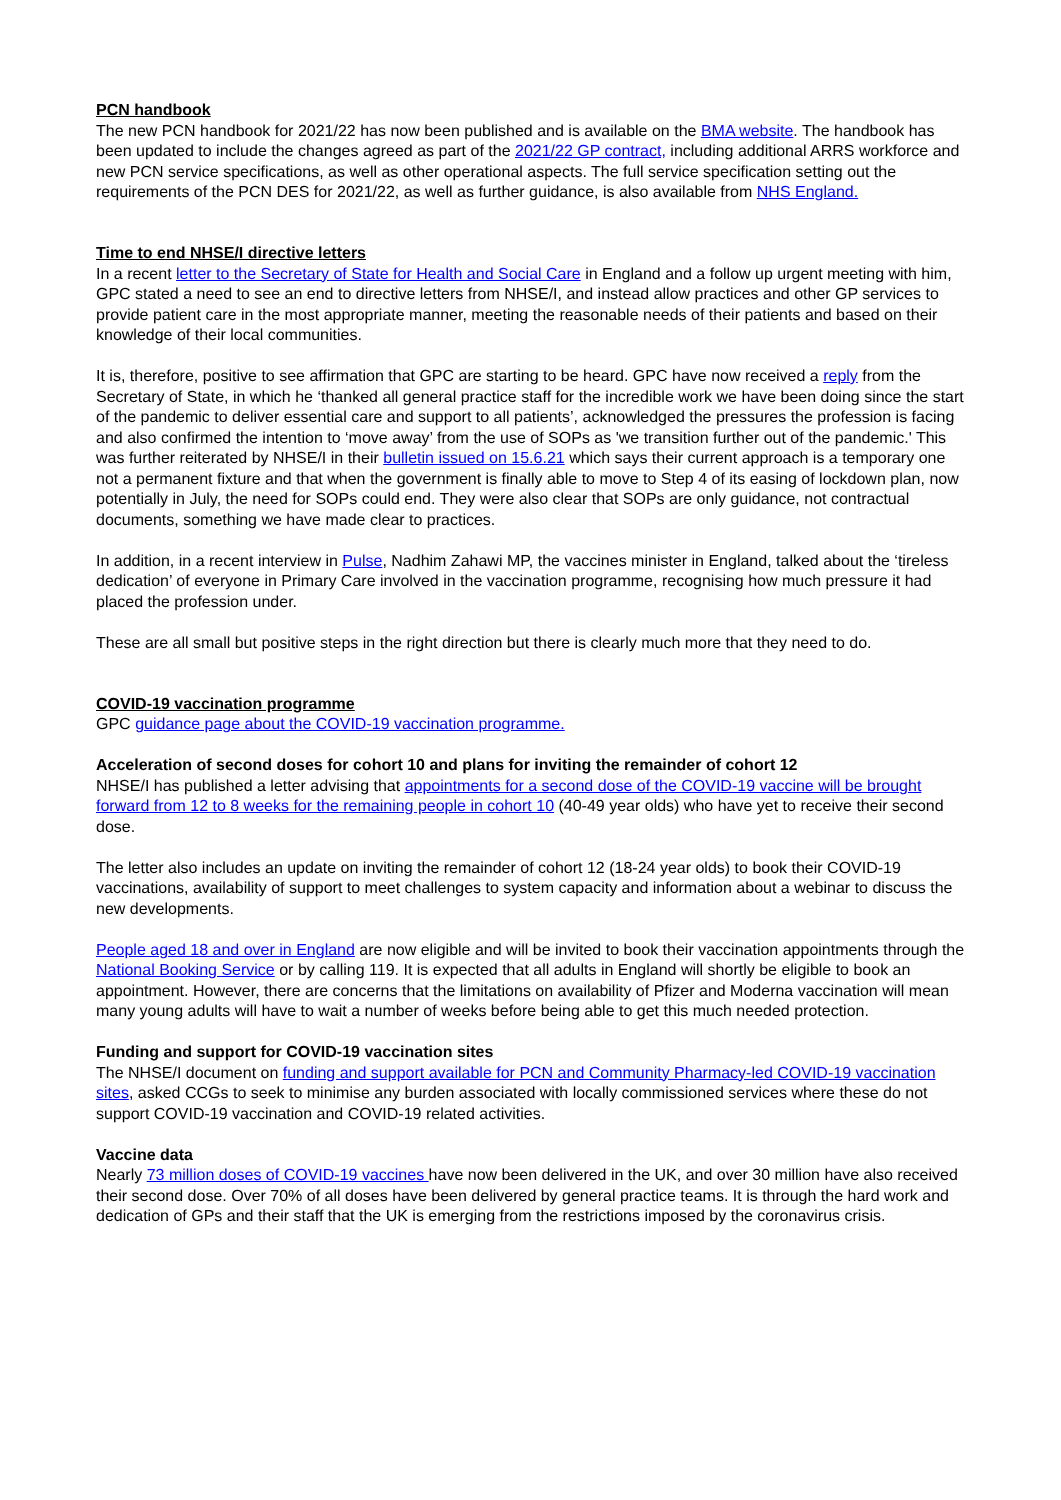PCN handbook
The new PCN handbook for 2021/22 has now been published and is available on the BMA website. The handbook has been updated to include the changes agreed as part of the 2021/22 GP contract, including additional ARRS workforce and new PCN service specifications, as well as other operational aspects. The full service specification setting out the requirements of the PCN DES for 2021/22, as well as further guidance, is also available from NHS England.
Time to end NHSE/I directive letters
In a recent letter to the Secretary of State for Health and Social Care in England and a follow up urgent meeting with him, GPC stated a need to see an end to directive letters from NHSE/I, and instead allow practices and other GP services to provide patient care in the most appropriate manner, meeting the reasonable needs of their patients and based on their knowledge of their local communities.
It is, therefore, positive to see affirmation that GPC are starting to be heard. GPC have now received a reply from the Secretary of State, in which he ‘thanked all general practice staff for the incredible work we have been doing since the start of the pandemic to deliver essential care and support to all patients’, acknowledged the pressures the profession is facing and also confirmed the intention to ‘move away’ from the use of SOPs as 'we transition further out of the pandemic.' This was further reiterated by NHSE/I in their bulletin issued on 15.6.21 which says their current approach is a temporary one not a permanent fixture and that when the government is finally able to move to Step 4 of its easing of lockdown plan, now potentially in July, the need for SOPs could end. They were also clear that SOPs are only guidance, not contractual documents, something we have made clear to practices.
In addition, in a recent interview in Pulse, Nadhim Zahawi MP, the vaccines minister in England, talked about the ‘tireless dedication’ of everyone in Primary Care involved in the vaccination programme, recognising how much pressure it had placed the profession under.
These are all small but positive steps in the right direction but there is clearly much more that they need to do.
COVID-19 vaccination programme
GPC guidance page about the COVID-19 vaccination programme.
Acceleration of second doses for cohort 10 and plans for inviting the remainder of cohort 12
NHSE/I has published a letter advising that appointments for a second dose of the COVID-19 vaccine will be brought forward from 12 to 8 weeks for the remaining people in cohort 10 (40-49 year olds) who have yet to receive their second dose.
The letter also includes an update on inviting the remainder of cohort 12 (18-24 year olds) to book their COVID-19 vaccinations, availability of support to meet challenges to system capacity and information about a webinar to discuss the new developments.
People aged 18 and over in England are now eligible and will be invited to book their vaccination appointments through the National Booking Service or by calling 119. It is expected that all adults in England will shortly be eligible to book an appointment. However, there are concerns that the limitations on availability of Pfizer and Moderna vaccination will mean many young adults will have to wait a number of weeks before being able to get this much needed protection.
Funding and support for COVID-19 vaccination sites
The NHSE/I document on funding and support available for PCN and Community Pharmacy-led COVID-19 vaccination sites, asked CCGs to seek to minimise any burden associated with locally commissioned services where these do not support COVID-19 vaccination and COVID-19 related activities.
Vaccine data
Nearly 73 million doses of COVID-19 vaccines have now been delivered in the UK, and over 30 million have also received their second dose. Over 70% of all doses have been delivered by general practice teams. It is through the hard work and dedication of GPs and their staff that the UK is emerging from the restrictions imposed by the coronavirus crisis.